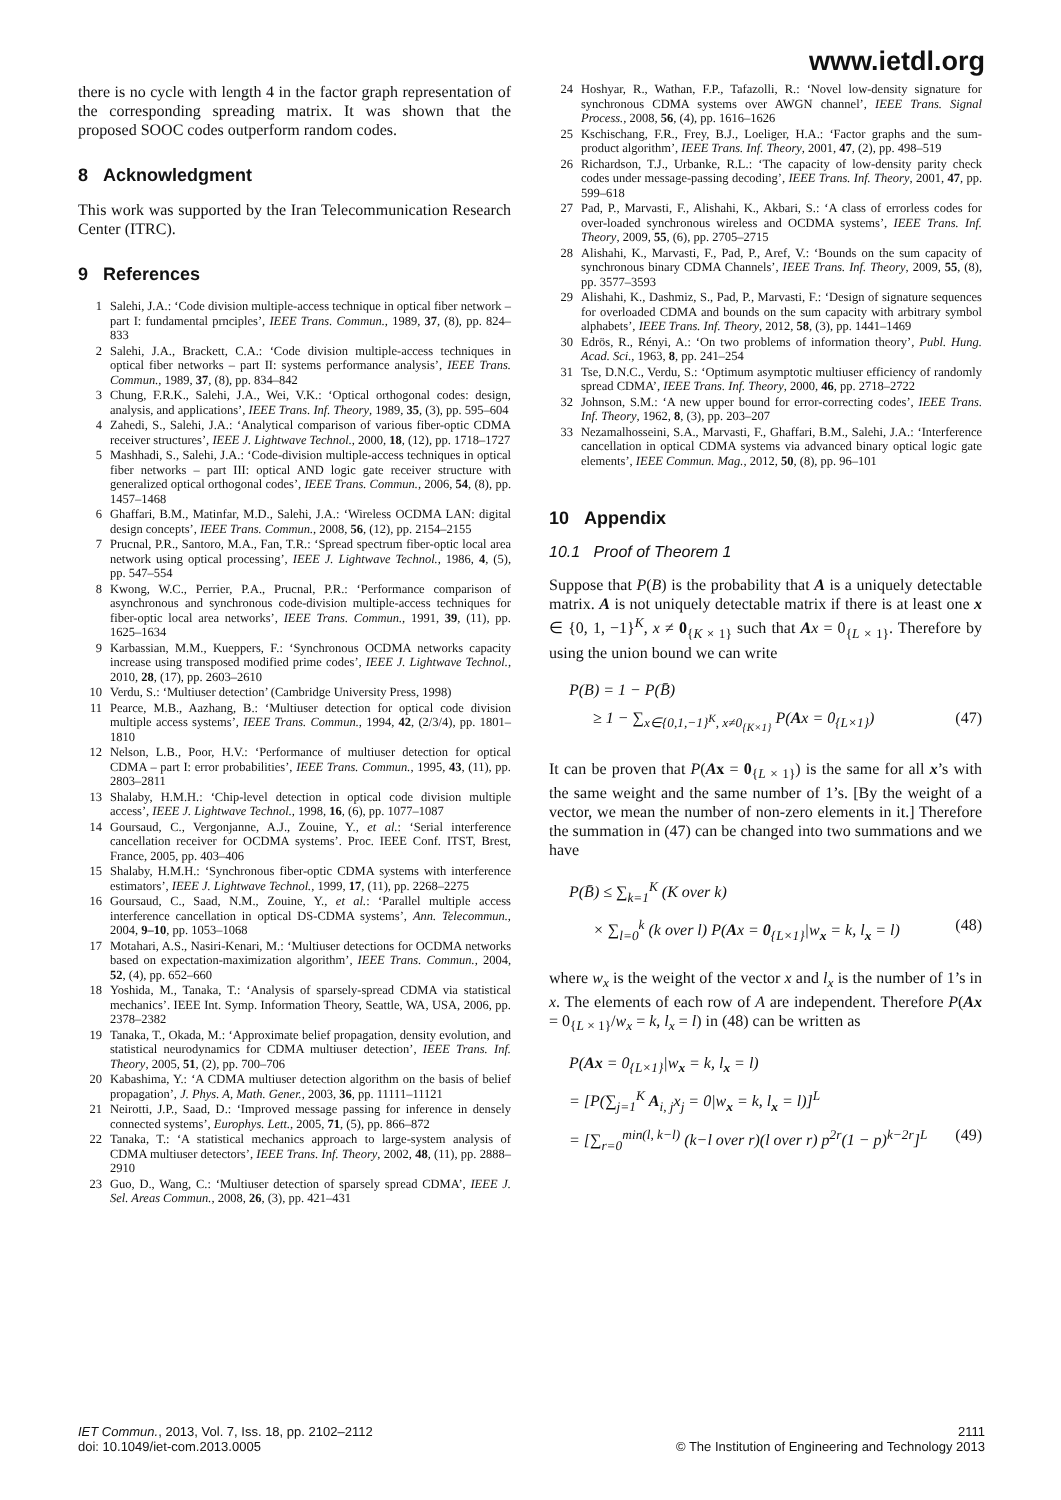www.ietdl.org
there is no cycle with length 4 in the factor graph representation of the corresponding spreading matrix. It was shown that the proposed SOOC codes outperform random codes.
8 Acknowledgment
This work was supported by the Iran Telecommunication Research Center (ITRC).
9 References
1 Salehi, J.A.: ‘Code division multiple-access technique in optical fiber network – part I: fundamental prnciples’, IEEE Trans. Commun., 1989, 37, (8), pp. 824–833
2 Salehi, J.A., Brackett, C.A.: ‘Code division multiple-access techniques in optical fiber networks – part II: systems performance analysis’, IEEE Trans. Commun., 1989, 37, (8), pp. 834–842
3 Chung, F.R.K., Salehi, J.A., Wei, V.K.: ‘Optical orthogonal codes: design, analysis, and applications’, IEEE Trans. Inf. Theory, 1989, 35, (3), pp. 595–604
4 Zahedi, S., Salehi, J.A.: ‘Analytical comparison of various fiber-optic CDMA receiver structures’, IEEE J. Lightwave Technol., 2000, 18, (12), pp. 1718–1727
5 Mashhadi, S., Salehi, J.A.: ‘Code-division multiple-access techniques in optical fiber networks – part III: optical AND logic gate receiver structure with generalized optical orthogonal codes’, IEEE Trans. Commun., 2006, 54, (8), pp. 1457–1468
6 Ghaffari, B.M., Matinfar, M.D., Salehi, J.A.: ‘Wireless OCDMA LAN: digital design concepts’, IEEE Trans. Commun., 2008, 56, (12), pp. 2154–2155
7 Prucnal, P.R., Santoro, M.A., Fan, T.R.: ‘Spread spectrum fiber-optic local area network using optical processing’, IEEE J. Lightwave Technol., 1986, 4, (5), pp. 547–554
8 Kwong, W.C., Perrier, P.A., Prucnal, P.R.: ‘Performance comparison of asynchronous and synchronous code-division multiple-access techniques for fiber-optic local area networks’, IEEE Trans. Commun., 1991, 39, (11), pp. 1625–1634
9 Karbassian, M.M., Kueppers, F.: ‘Synchronous OCDMA networks capacity increase using transposed modified prime codes’, IEEE J. Lightwave Technol., 2010, 28, (17), pp. 2603–2610
10 Verdu, S.: ‘Multiuser detection’ (Cambridge University Press, 1998)
11 Pearce, M.B., Aazhang, B.: ‘Multiuser detection for optical code division multiple access systems’, IEEE Trans. Commun., 1994, 42, (2/3/4), pp. 1801–1810
12 Nelson, L.B., Poor, H.V.: ‘Performance of multiuser detection for optical CDMA – part I: error probabilities’, IEEE Trans. Commun., 1995, 43, (11), pp. 2803–2811
13 Shalaby, H.M.H.: ‘Chip-level detection in optical code division multiple access’, IEEE J. Lightwave Technol., 1998, 16, (6), pp. 1077–1087
14 Goursaud, C., Vergonjanne, A.J., Zouine, Y., et al.: ‘Serial interference cancellation receiver for OCDMA systems’. Proc. IEEE Conf. ITST, Brest, France, 2005, pp. 403–406
15 Shalaby, H.M.H.: ‘Synchronous fiber-optic CDMA systems with interference estimators’, IEEE J. Lightwave Technol., 1999, 17, (11), pp. 2268–2275
16 Goursaud, C., Saad, N.M., Zouine, Y., et al.: ‘Parallel multiple access interference cancellation in optical DS-CDMA systems’, Ann. Telecommun., 2004, 9–10, pp. 1053–1068
17 Motahari, A.S., Nasiri-Kenari, M.: ‘Multiuser detections for OCDMA networks based on expectation-maximization algorithm’, IEEE Trans. Commun., 2004, 52, (4), pp. 652–660
18 Yoshida, M., Tanaka, T.: ‘Analysis of sparsely-spread CDMA via statistical mechanics’. IEEE Int. Symp. Information Theory, Seattle, WA, USA, 2006, pp. 2378–2382
19 Tanaka, T., Okada, M.: ‘Approximate belief propagation, density evolution, and statistical neurodynamics for CDMA multiuser detection’, IEEE Trans. Inf. Theory, 2005, 51, (2), pp. 700–706
20 Kabashima, Y.: ‘A CDMA multiuser detection algorithm on the basis of belief propagation’, J. Phys. A, Math. Gener., 2003, 36, pp. 11111–11121
21 Neirotti, J.P., Saad, D.: ‘Improved message passing for inference in densely connected systems’, Europhys. Lett., 2005, 71, (5), pp. 866–872
22 Tanaka, T.: ‘A statistical mechanics approach to large-system analysis of CDMA multiuser detectors’, IEEE Trans. Inf. Theory, 2002, 48, (11), pp. 2888–2910
23 Guo, D., Wang, C.: ‘Multiuser detection of sparsely spread CDMA’, IEEE J. Sel. Areas Commun., 2008, 26, (3), pp. 421–431
24 Hoshyar, R., Wathan, F.P., Tafazolli, R.: ‘Novel low-density signature for synchronous CDMA systems over AWGN channel’, IEEE Trans. Signal Process., 2008, 56, (4), pp. 1616–1626
25 Kschischang, F.R., Frey, B.J., Loeliger, H.A.: ‘Factor graphs and the sum-product algorithm’, IEEE Trans. Inf. Theory, 2001, 47, (2), pp. 498–519
26 Richardson, T.J., Urbanke, R.L.: ‘The capacity of low-density parity check codes under message-passing decoding’, IEEE Trans. Inf. Theory, 2001, 47, pp. 599–618
27 Pad, P., Marvasti, F., Alishahi, K., Akbari, S.: ‘A class of errorless codes for over-loaded synchronous wireless and OCDMA systems’, IEEE Trans. Inf. Theory, 2009, 55, (6), pp. 2705–2715
28 Alishahi, K., Marvasti, F., Pad, P., Aref, V.: ‘Bounds on the sum capacity of synchronous binary CDMA Channels’, IEEE Trans. Inf. Theory, 2009, 55, (8), pp. 3577–3593
29 Alishahi, K., Dashmiz, S., Pad, P., Marvasti, F.: ‘Design of signature sequences for overloaded CDMA and bounds on the sum capacity with arbitrary symbol alphabets’, IEEE Trans. Inf. Theory, 2012, 58, (3), pp. 1441–1469
30 Edrös, R., Rényi, A.: ‘On two problems of information theory’, Publ. Hung. Acad. Sci., 1963, 8, pp. 241–254
31 Tse, D.N.C., Verdu, S.: ‘Optimum asymptotic multiuser efficiency of randomly spread CDMA’, IEEE Trans. Inf. Theory, 2000, 46, pp. 2718–2722
32 Johnson, S.M.: ‘A new upper bound for error-correcting codes’, IEEE Trans. Inf. Theory, 1962, 8, (3), pp. 203–207
33 Nezamalhosseini, S.A., Marvasti, F., Ghaffari, B.M., Salehi, J.A.: ‘Interference cancellation in optical CDMA systems via advanced binary optical logic gate elements’, IEEE Commun. Mag., 2012, 50, (8), pp. 96–101
10 Appendix
10.1 Proof of Theorem 1
Suppose that P(B) is the probability that A is a uniquely detectable matrix. A is not uniquely detectable matrix if there is at least one x ∈ {0, 1, −1}<sup>K</sup>, x ≠ 0<sub>{K × 1}</sub> such that Ax = 0<sub>{L × 1}</sub>. Therefore by using the union bound we can write
P(B) = 1 − P(B̄)
≥ 1 − ∑<sub>x∈{0,1,−1}<sup>K</sup>, x≠0<sub>{K×1}</sub></sub> P(Ax = 0<sub>{L×1}</sub>) (47)
It can be proven that P(Ax = 0<sub>{L × 1}</sub>) is the same for all x’s with the same weight and the same number of 1’s. [By the weight of a vector, we mean the number of non-zero elements in it.] Therefore the summation in (47) can be changed into two summations and we have
P(B̄) ≤ ∑<sub>k=1</sub><sup>K</sup> (K over k)
× ∑<sub>l=0</sub><sup>k</sup> (k over l) P(Ax = 0<sub>{L×1}</sub>|w<sub>x</sub> = k, l<sub>x</sub> = l) (48)
where w<sub>x</sub> is the weight of the vector x and l<sub>x</sub> is the number of 1’s in x. The elements of each row of A are independent. Therefore P(Ax = 0<sub>{L × 1}</sub>/w<sub>x</sub> = k, l<sub>x</sub> = l) in (48) can be written as
P(Ax = 0<sub>{L×1}</sub>|w<sub>x</sub> = k, l<sub>x</sub> = l)
= [P(∑<sub>j=1</sub><sup>K</sup> A<sub>i, j</sub>x<sub>j</sub> = 0|w<sub>x</sub> = k, l<sub>x</sub> = l)]<sup>L</sup>
= [∑<sub>r=0</sub><sup>min(l, k−l)</sup> (k−l over r)(l over r) p<sup>2r</sup>(1 − p)<sup>k−2r</sup>]<sup>L</sup> (49)
IET Commun., 2013, Vol. 7, Iss. 18, pp. 2102–2112
doi: 10.1049/iet-com.2013.0005
2111
© The Institution of Engineering and Technology 2013